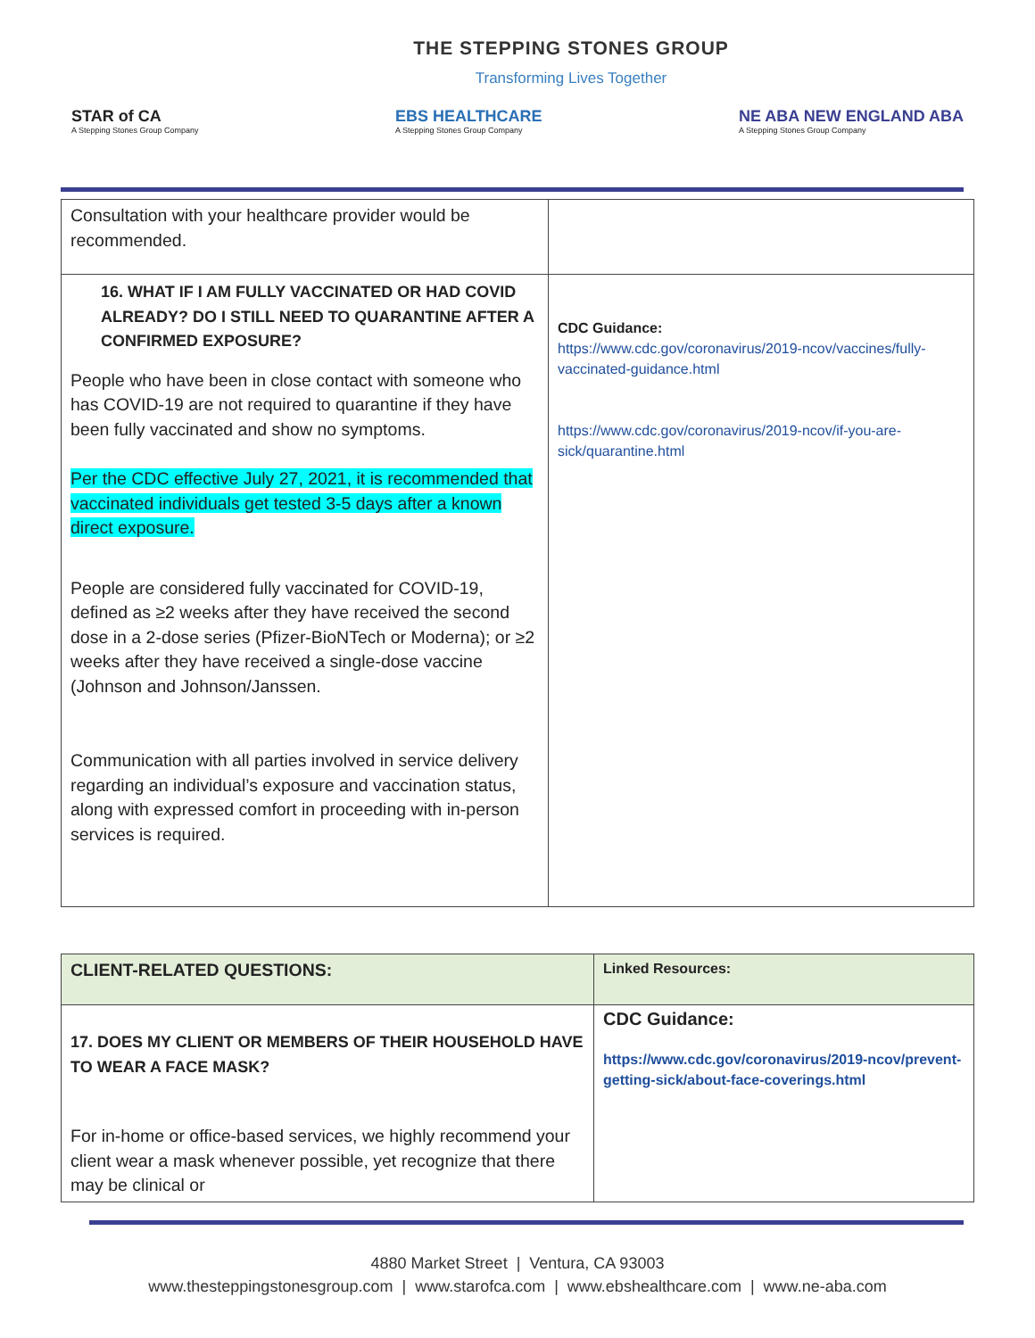THE STEPPING STONES GROUP
Transforming Lives Together
STAR of CA
A Stepping Stones Group Company
EBS HEALTHCARE
A Stepping Stones Group Company
NE ABA NEW ENGLAND ABA
A Stepping Stones Group Company
| Consultation with your healthcare provider would be recommended. | |
| 16. WHAT IF I AM FULLY VACCINATED OR HAD COVID ALREADY? DO I STILL NEED TO QUARANTINE AFTER A CONFIRMED EXPOSURE? People who have been in close contact with someone who has COVID-19 are not required to quarantine if they have been fully vaccinated and show no symptoms. Per the CDC effective July 27, 2021, it is recommended that vaccinated individuals get tested 3-5 days after a known direct exposure. People are considered fully vaccinated for COVID-19, defined as ≥2 weeks after they have received the second dose in a 2-dose series (Pfizer-BioNTech or Moderna); or ≥2 weeks after they have received a single-dose vaccine (Johnson and Johnson/Janssen. Communication with all parties involved in service delivery regarding an individual’s exposure and vaccination status, along with expressed comfort in proceeding with in-person services is required. | CDC Guidance: https://www.cdc.gov/coronavirus/2019-ncov/vaccines/fully-vaccinated-guidance.html https://www.cdc.gov/coronavirus/2019-ncov/if-you-are-sick/quarantine.html |
| CLIENT-RELATED QUESTIONS: | Linked Resources: |
| 17. DOES MY CLIENT OR MEMBERS OF THEIR HOUSEHOLD HAVE TO WEAR A FACE MASK? For in-home or office-based services, we highly recommend your client wear a mask whenever possible, yet recognize that there may be clinical or | CDC Guidance: https://www.cdc.gov/coronavirus/2019-ncov/prevent-getting-sick/about-face-coverings.html |
4880 Market Street | Ventura, CA 93003
www.thesteppingstonesgroup.com | www.starofca.com | www.ebshealthcare.com | www.ne-aba.com